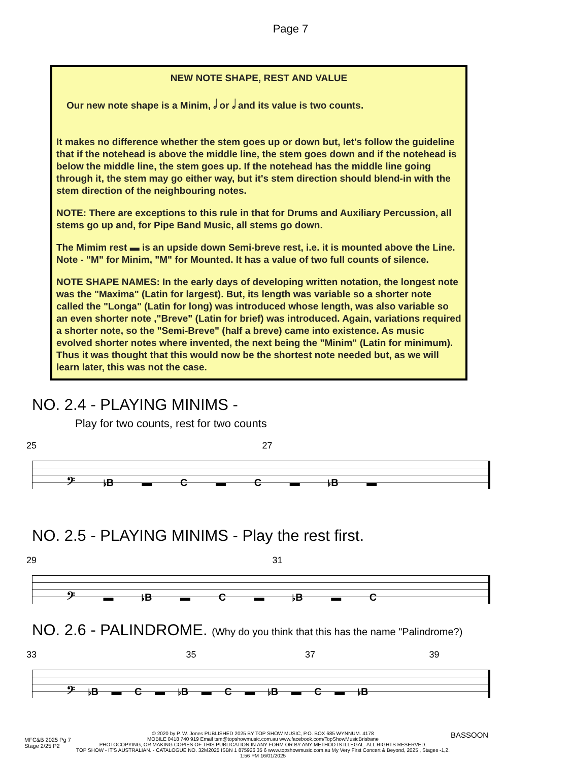Page 7
NEW NOTE SHAPE, REST AND VALUE
Our new note shape is a Minim, 𝅗𝅥 or 𝅗𝅥 and its value is two counts.
It makes no difference whether the stem goes up or down but, let's follow the guideline that if the notehead is above the middle line, the stem goes down and if the notehead is below the middle line, the stem goes up. If the notehead has the middle line going through it, the stem may go either way, but it's stem direction should blend-in with the stem direction of the neighbouring notes.
NOTE: There are exceptions to this rule in that for Drums and Auxiliary Percussion, all stems go up and, for Pipe Band Music, all stems go down.
The Mimim rest ▬ is an upside down Semi-breve rest, i.e. it is mounted above the Line. Note - "M" for Minim, "M" for Mounted. It has a value of two full counts of silence.
NOTE SHAPE NAMES: In the early days of developing written notation, the longest note was the "Maxima" (Latin for largest). But, its length was variable so a shorter note called the "Longa" (Latin for long) was introduced whose length, was also variable so an even shorter note ,"Breve" (Latin for brief) was introduced. Again, variations required a shorter note, so the "Semi-Breve" (half a breve) came into existence. As music evolved shorter notes where invented, the next being the "Minim" (Latin for minimum). Thus it was thought that this would now be the shortest note needed but, as we will learn later, this was not the case.
NO. 2.4 - PLAYING MINIMS -
Play for two counts, rest for two counts
25 27
𝄢 ♭B ▬ C ▬ C ▬ ♭B ▬
NO. 2.5 - PLAYING MINIMS - Play the rest first.
29 31
𝄢 ▬ ♭B ▬ C ▬ ♭B ▬ C
NO. 2.6 - PALINDROME. (Why do you think that this has the name "Palindrome?)
33 35 37 39
𝄢 ♭B ▬ C ▬ ♭B ▬ C ▬ ♭B ▬ C ▬ ♭B
MFC&B 2025 Pg 7
Stage 2/25 P2
© 2020 by P. W. Jones PUBLISHED 2025 BY TOP SHOW MUSIC, P.O. BOX 685 WYNNUM. 4178
MOBILE 0418 740 919 Email tsm@topshowmusic.com.au www.facebook.com/TopShowMusicBrisbane
PHOTOCOPYING, OR MAKING COPIES OF THIS PUBLICATION IN ANY FORM OR BY ANY METHOD IS ILLEGAL. ALL RIGHTS RESERVED.
TOP SHOW - IT'S AUSTRALIAN. - CATALOGUE NO. 32M2025 ISBN 1 875926 35 6 www.topshowmusic.com.au My Very First Concert & Beyond, 2025 , Stages -1,2. 1:56 PM 16/01/2025
BASSOON